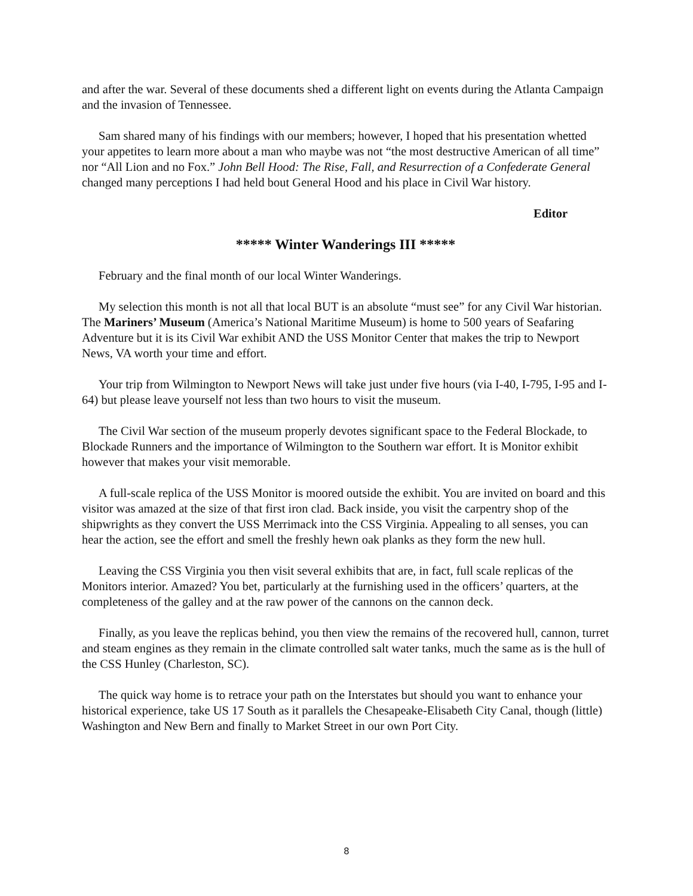and after the war. Several of these documents shed a different light on events during the Atlanta Campaign and the invasion of Tennessee.
Sam shared many of his findings with our members; however, I hoped that his presentation whetted your appetites to learn more about a man who maybe was not “the most destructive American of all time” nor “All Lion and no Fox.” John Bell Hood: The Rise, Fall, and Resurrection of a Confederate General changed many perceptions I had held bout General Hood and his place in Civil War history.
Editor
***** Winter Wanderings III *****
February and the final month of our local Winter Wanderings.
My selection this month is not all that local BUT is an absolute “must see” for any Civil War historian. The Mariners’ Museum (America’s National Maritime Museum) is home to 500 years of Seafaring Adventure but it is its Civil War exhibit AND the USS Monitor Center that makes the trip to Newport News, VA worth your time and effort.
Your trip from Wilmington to Newport News will take just under five hours (via I-40, I-795, I-95 and I-64) but please leave yourself not less than two hours to visit the museum.
The Civil War section of the museum properly devotes significant space to the Federal Blockade, to Blockade Runners and the importance of Wilmington to the Southern war effort. It is Monitor exhibit however that makes your visit memorable.
A full-scale replica of the USS Monitor is moored outside the exhibit. You are invited on board and this visitor was amazed at the size of that first iron clad. Back inside, you visit the carpentry shop of the shipwrights as they convert the USS Merrimack into the CSS Virginia. Appealing to all senses, you can hear the action, see the effort and smell the freshly hewn oak planks as they form the new hull.
Leaving the CSS Virginia you then visit several exhibits that are, in fact, full scale replicas of the Monitors interior. Amazed? You bet, particularly at the furnishing used in the officers’ quarters, at the completeness of the galley and at the raw power of the cannons on the cannon deck.
Finally, as you leave the replicas behind, you then view the remains of the recovered hull, cannon, turret and steam engines as they remain in the climate controlled salt water tanks, much the same as is the hull of the CSS Hunley (Charleston, SC).
The quick way home is to retrace your path on the Interstates but should you want to enhance your historical experience, take US 17 South as it parallels the Chesapeake-Elisabeth City Canal, though (little) Washington and New Bern and finally to Market Street in our own Port City.
8